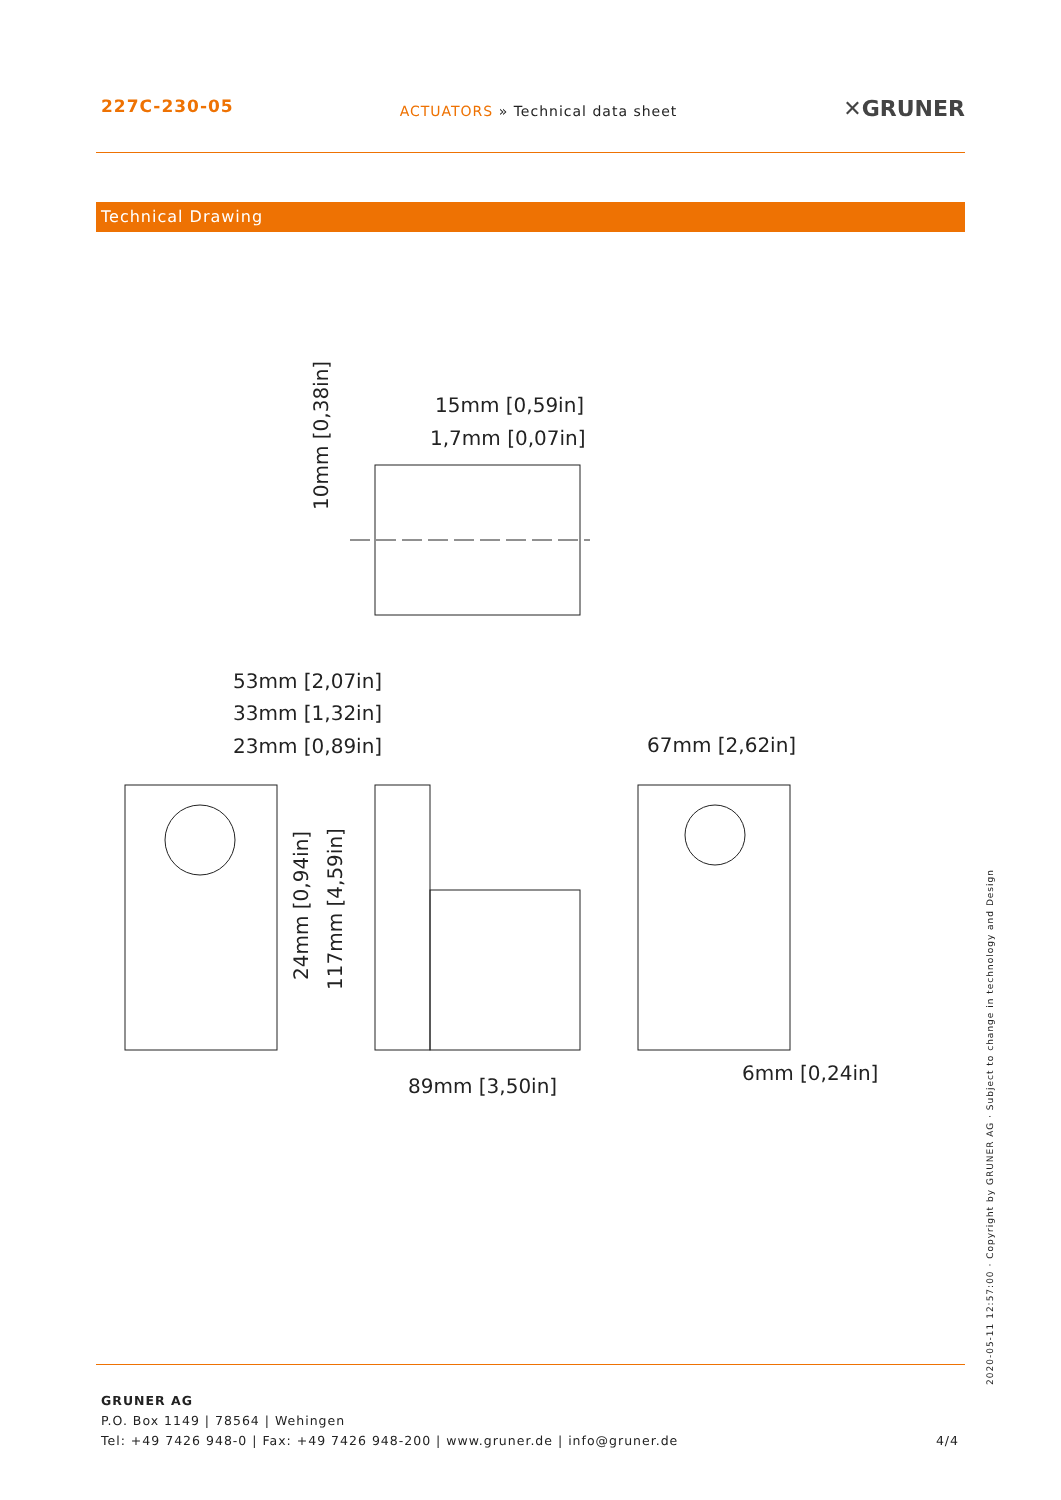227C-230-05
ACTUATORS » Technical data sheet
✕GRUNER
Technical Drawing
15mm [0,59in]
1,7mm [0,07in]
10mm [0,38in]
53mm [2,07in]
33mm [1,32in]
23mm [0,89in]
67mm [2,62in]
24mm [0,94in]
117mm [4,59in]
89mm [3,50in]
6mm [0,24in]
2020-05-11 12:57:00 · Copyright by GRUNER AG · Subject to change in technology and Design
GRUNER AG
P.O. Box 1149 | 78564 | Wehingen
Tel: +49 7426 948-0 | Fax: +49 7426 948-200 | www.gruner.de | info@gruner.de
4/4